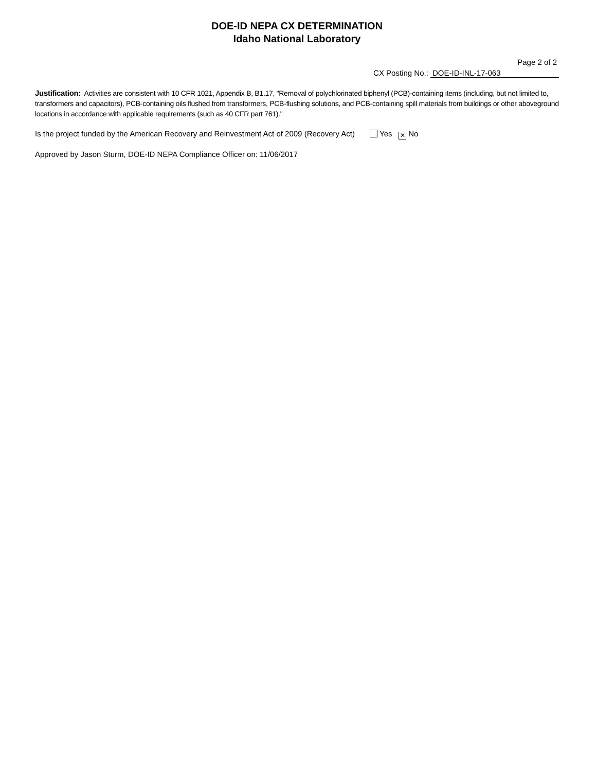DOE-ID NEPA CX DETERMINATION
Idaho National Laboratory
Page 2 of 2
CX Posting No.: DOE-ID-INL-17-063
Justification: Activities are consistent with 10 CFR 1021, Appendix B, B1.17, "Removal of polychlorinated biphenyl (PCB)-containing items (including, but not limited to, transformers and capacitors), PCB-containing oils flushed from transformers, PCB-flushing solutions, and PCB-containing spill materials from buildings or other aboveground locations in accordance with applicable requirements (such as 40 CFR part 761)."
Is the project funded by the American Recovery and Reinvestment Act of 2009 (Recovery Act) Yes ✕ No
Approved by Jason Sturm, DOE-ID NEPA Compliance Officer on: 11/06/2017